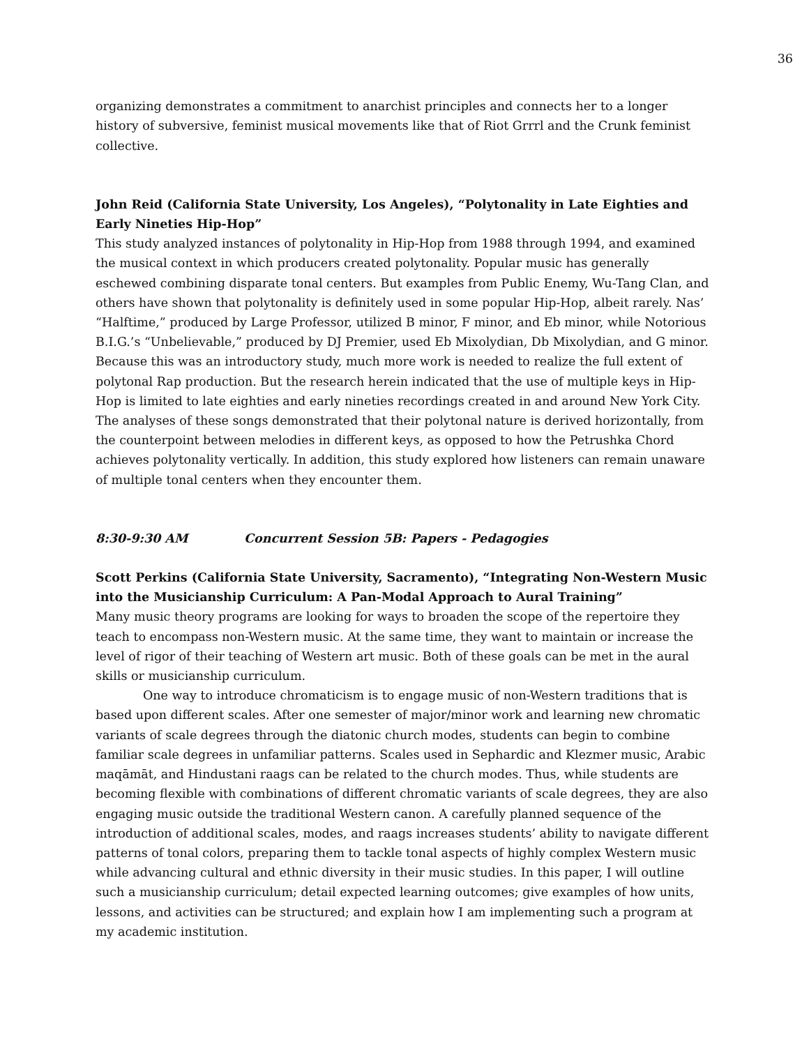36
organizing demonstrates a commitment to anarchist principles and connects her to a longer history of subversive, feminist musical movements like that of Riot Grrrl and the Crunk feminist collective.
John Reid (California State University, Los Angeles), “Polytonality in Late Eighties and Early Nineties Hip-Hop”
This study analyzed instances of polytonality in Hip-Hop from 1988 through 1994, and examined the musical context in which producers created polytonality. Popular music has generally eschewed combining disparate tonal centers. But examples from Public Enemy, Wu-Tang Clan, and others have shown that polytonality is definitely used in some popular Hip-Hop, albeit rarely. Nas’ “Halftime,” produced by Large Professor, utilized B minor, F minor, and Eb minor, while Notorious B.I.G.’s “Unbelievable,” produced by DJ Premier, used Eb Mixolydian, Db Mixolydian, and G minor. Because this was an introductory study, much more work is needed to realize the full extent of polytonal Rap production. But the research herein indicated that the use of multiple keys in Hip-Hop is limited to late eighties and early nineties recordings created in and around New York City. The analyses of these songs demonstrated that their polytonal nature is derived horizontally, from the counterpoint between melodies in different keys, as opposed to how the Petrushka Chord achieves polytonality vertically. In addition, this study explored how listeners can remain unaware of multiple tonal centers when they encounter them.
8:30-9:30 AM Concurrent Session 5B: Papers - Pedagogies
Scott Perkins (California State University, Sacramento), “Integrating Non-Western Music into the Musicianship Curriculum: A Pan-Modal Approach to Aural Training”
Many music theory programs are looking for ways to broaden the scope of the repertoire they teach to encompass non-Western music. At the same time, they want to maintain or increase the level of rigor of their teaching of Western art music. Both of these goals can be met in the aural skills or musicianship curriculum.
One way to introduce chromaticism is to engage music of non-Western traditions that is based upon different scales. After one semester of major/minor work and learning new chromatic variants of scale degrees through the diatonic church modes, students can begin to combine familiar scale degrees in unfamiliar patterns. Scales used in Sephardic and Klezmer music, Arabic maqāmāt, and Hindustani raags can be related to the church modes. Thus, while students are becoming flexible with combinations of different chromatic variants of scale degrees, they are also engaging music outside the traditional Western canon. A carefully planned sequence of the introduction of additional scales, modes, and raags increases students’ ability to navigate different patterns of tonal colors, preparing them to tackle tonal aspects of highly complex Western music while advancing cultural and ethnic diversity in their music studies. In this paper, I will outline such a musicianship curriculum; detail expected learning outcomes; give examples of how units, lessons, and activities can be structured; and explain how I am implementing such a program at my academic institution.